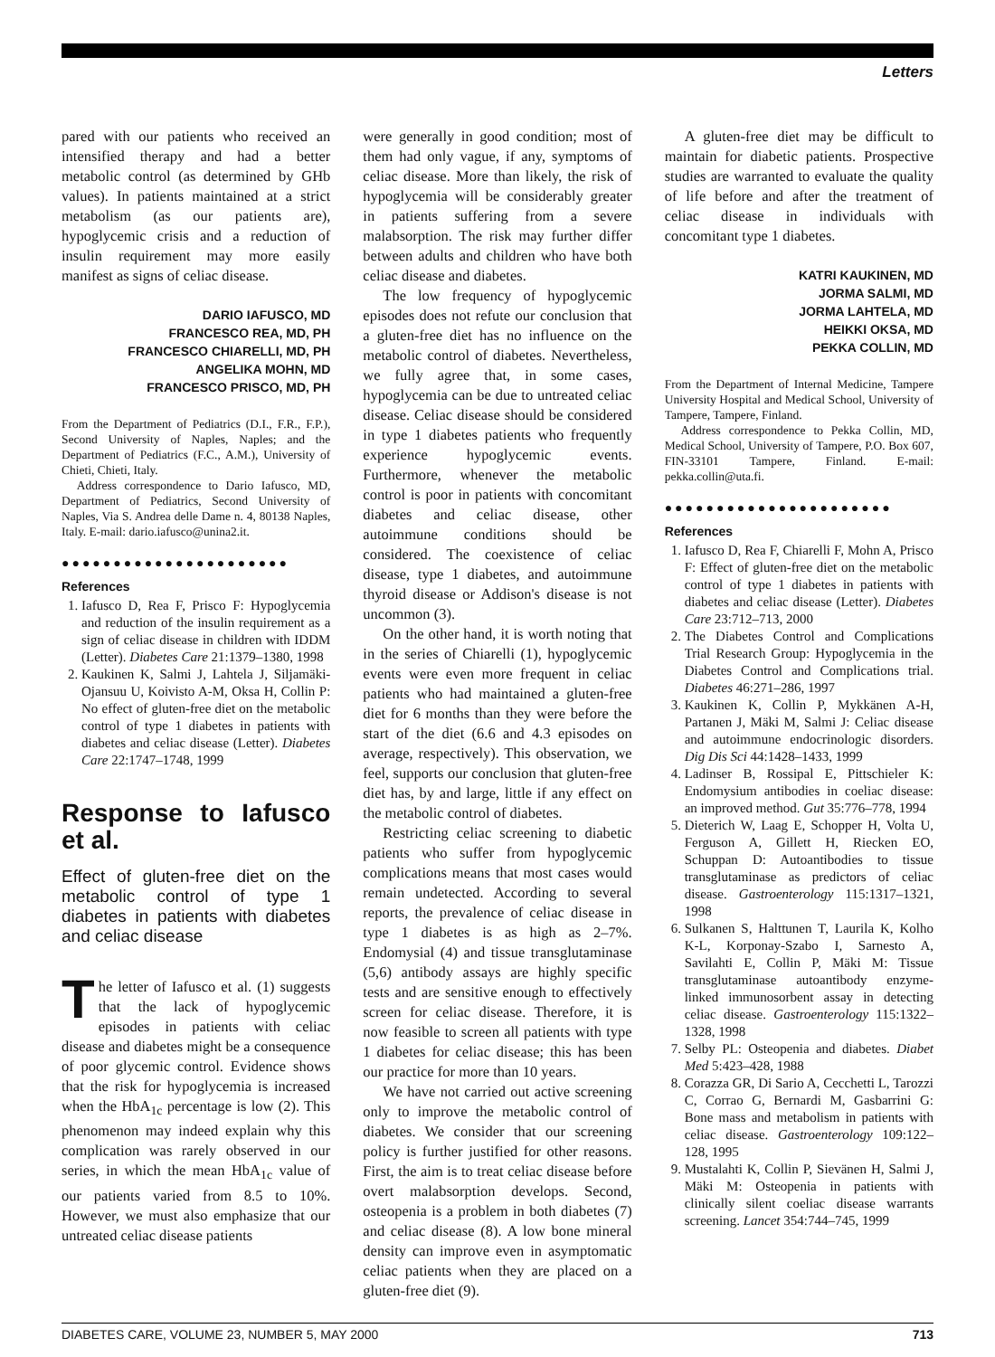Letters
pared with our patients who received an intensified therapy and had a better metabolic control (as determined by GHb values). In patients maintained at a strict metabolism (as our patients are), hypoglycemic crisis and a reduction of insulin requirement may more easily manifest as signs of celiac disease.
DARIO IAFUSCO, MD
FRANCESCO REA, MD, PH
FRANCESCO CHIARELLI, MD, PH
ANGELIKA MOHN, MD
FRANCESCO PRISCO, MD, PH
From the Department of Pediatrics (D.I., F.R., F.P.), Second University of Naples, Naples; and the Department of Pediatrics (F.C., A.M.), University of Chieti, Chieti, Italy.
Address correspondence to Dario Iafusco, MD, Department of Pediatrics, Second University of Naples, Via S. Andrea delle Dame n. 4, 80138 Naples, Italy. E-mail: dario.iafusco@unina2.it.
●●●●●●●●●●●●●●●●●●●●●●
References
1. Iafusco D, Rea F, Prisco F: Hypoglycemia and reduction of the insulin requirement as a sign of celiac disease in children with IDDM (Letter). Diabetes Care 21:1379–1380, 1998
2. Kaukinen K, Salmi J, Lahtela J, Siljamäki-Ojansuu U, Koivisto A-M, Oksa H, Collin P: No effect of gluten-free diet on the metabolic control of type 1 diabetes in patients with diabetes and celiac disease (Letter). Diabetes Care 22:1747–1748, 1999
Response to Iafusco et al.
Effect of gluten-free diet on the metabolic control of type 1 diabetes in patients with diabetes and celiac disease
The letter of Iafusco et al. (1) suggests that the lack of hypoglycemic episodes in patients with celiac disease and diabetes might be a consequence of poor glycemic control. Evidence shows that the risk for hypoglycemia is increased when the HbA<sub>1c</sub> percentage is low (2). This phenomenon may indeed explain why this complication was rarely observed in our series, in which the mean HbA<sub>1c</sub> value of our patients varied from 8.5 to 10%. However, we must also emphasize that our untreated celiac disease patients
were generally in good condition; most of them had only vague, if any, symptoms of celiac disease. More than likely, the risk of hypoglycemia will be considerably greater in patients suffering from a severe malabsorption. The risk may further differ between adults and children who have both celiac disease and diabetes.
The low frequency of hypoglycemic episodes does not refute our conclusion that a gluten-free diet has no influence on the metabolic control of diabetes. Nevertheless, we fully agree that, in some cases, hypoglycemia can be due to untreated celiac disease. Celiac disease should be considered in type 1 diabetes patients who frequently experience hypoglycemic events. Furthermore, whenever the metabolic control is poor in patients with concomitant diabetes and celiac disease, other autoimmune conditions should be considered. The coexistence of celiac disease, type 1 diabetes, and autoimmune thyroid disease or Addison's disease is not uncommon (3).
On the other hand, it is worth noting that in the series of Chiarelli (1), hypoglycemic events were even more frequent in celiac patients who had maintained a gluten-free diet for 6 months than they were before the start of the diet (6.6 and 4.3 episodes on average, respectively). This observation, we feel, supports our conclusion that gluten-free diet has, by and large, little if any effect on the metabolic control of diabetes.
Restricting celiac screening to diabetic patients who suffer from hypoglycemic complications means that most cases would remain undetected. According to several reports, the prevalence of celiac disease in type 1 diabetes is as high as 2–7%. Endomysial (4) and tissue transglutaminase (5,6) antibody assays are highly specific tests and are sensitive enough to effectively screen for celiac disease. Therefore, it is now feasible to screen all patients with type 1 diabetes for celiac disease; this has been our practice for more than 10 years.
We have not carried out active screening only to improve the metabolic control of diabetes. We consider that our screening policy is further justified for other reasons. First, the aim is to treat celiac disease before overt malabsorption develops. Second, osteopenia is a problem in both diabetes (7) and celiac disease (8). A low bone mineral density can improve even in asymptomatic celiac patients when they are placed on a gluten-free diet (9).
A gluten-free diet may be difficult to maintain for diabetic patients. Prospective studies are warranted to evaluate the quality of life before and after the treatment of celiac disease in individuals with concomitant type 1 diabetes.
KATRI KAUKINEN, MD
JORMA SALMI, MD
JORMA LAHTELA, MD
HEIKKI OKSA, MD
PEKKA COLLIN, MD
From the Department of Internal Medicine, Tampere University Hospital and Medical School, University of Tampere, Tampere, Finland.
Address correspondence to Pekka Collin, MD, Medical School, University of Tampere, P.O. Box 607, FIN-33101 Tampere, Finland. E-mail: pekka.collin@uta.fi.
●●●●●●●●●●●●●●●●●●●●●●
References
1. Iafusco D, Rea F, Chiarelli F, Mohn A, Prisco F: Effect of gluten-free diet on the metabolic control of type 1 diabetes in patients with diabetes and celiac disease (Letter). Diabetes Care 23:712–713, 2000
2. The Diabetes Control and Complications Trial Research Group: Hypoglycemia in the Diabetes Control and Complications trial. Diabetes 46:271–286, 1997
3. Kaukinen K, Collin P, Mykkänen A-H, Partanen J, Mäki M, Salmi J: Celiac disease and autoimmune endocrinologic disorders. Dig Dis Sci 44:1428–1433, 1999
4. Ladinser B, Rossipal E, Pittschieler K: Endomysium antibodies in coeliac disease: an improved method. Gut 35:776–778, 1994
5. Dieterich W, Laag E, Schopper H, Volta U, Ferguson A, Gillett H, Riecken EO, Schuppan D: Autoantibodies to tissue transglutaminase as predictors of celiac disease. Gastroenterology 115:1317–1321, 1998
6. Sulkanen S, Halttunen T, Laurila K, Kolho K-L, Korponay-Szabo I, Sarnesto A, Savilahti E, Collin P, Mäki M: Tissue transglutaminase autoantibody enzyme-linked immunosorbent assay in detecting celiac disease. Gastroenterology 115:1322–1328, 1998
7. Selby PL: Osteopenia and diabetes. Diabet Med 5:423–428, 1988
8. Corazza GR, Di Sario A, Cecchetti L, Tarozzi C, Corrao G, Bernardi M, Gasbarrini G: Bone mass and metabolism in patients with celiac disease. Gastroenterology 109:122–128, 1995
9. Mustalahti K, Collin P, Sievänen H, Salmi J, Mäki M: Osteopenia in patients with clinically silent coeliac disease warrants screening. Lancet 354:744–745, 1999
DIABETES CARE, VOLUME 23, NUMBER 5, MAY 2000 713